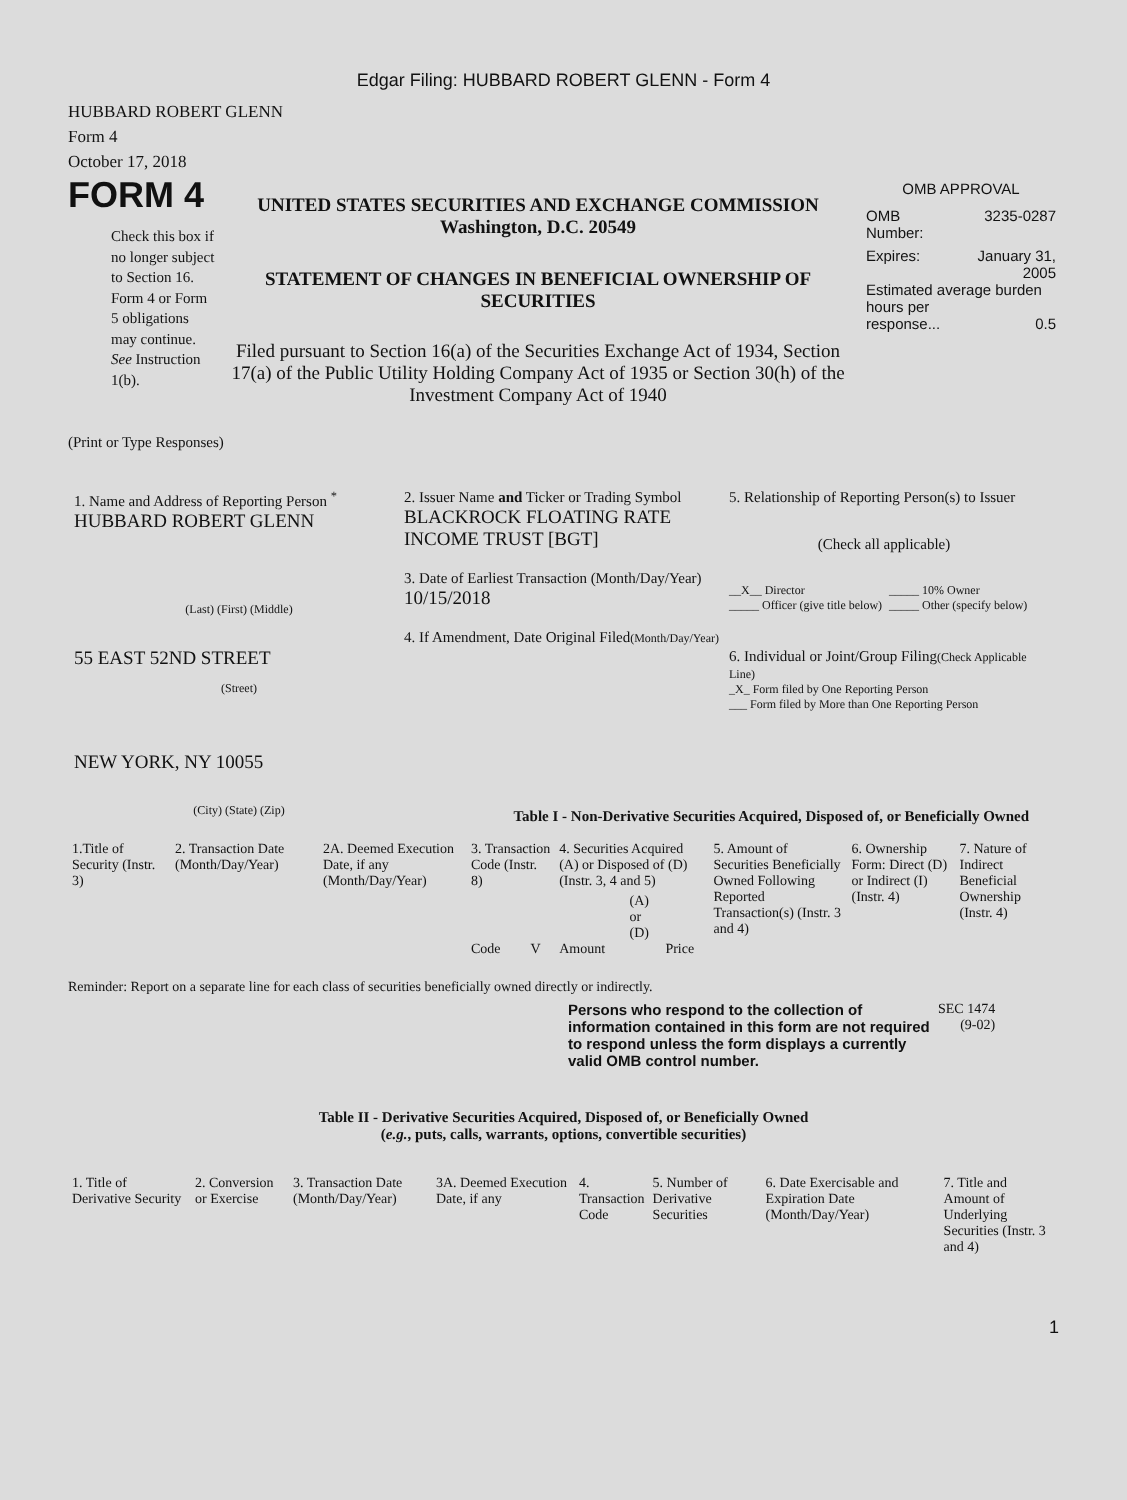Edgar Filing: HUBBARD ROBERT GLENN - Form 4
HUBBARD ROBERT GLENN
Form 4
October 17, 2018
FORM 4
Check this box if no longer subject to Section 16. Form 4 or Form 5 obligations may continue. See Instruction 1(b).
UNITED STATES SECURITIES AND EXCHANGE COMMISSION
Washington, D.C. 20549
STATEMENT OF CHANGES IN BENEFICIAL OWNERSHIP OF SECURITIES
Filed pursuant to Section 16(a) of the Securities Exchange Act of 1934, Section 17(a) of the Public Utility Holding Company Act of 1935 or Section 30(h) of the Investment Company Act of 1940
OMB APPROVAL
OMB
Number: 3235-0287
Expires: January 31,
2005
Estimated average burden hours per
response... 0.5
(Print or Type Responses)
1. Name and Address of Reporting Person <sup>*</sup>
HUBBARD ROBERT GLENN
(Last) (First) (Middle)
55 EAST 52ND STREET
(Street)
NEW YORK, NY 10055
(City) (State) (Zip)
2. Issuer Name and Ticker or Trading Symbol
BLACKROCK FLOATING RATE INCOME TRUST [BGT]
3. Date of Earliest Transaction (Month/Day/Year)
10/15/2018
4. If Amendment, Date Original Filed(Month/Day/Year)
5. Relationship of Reporting Person(s) to Issuer
(Check all applicable)
__X__ Director
_____ Officer (give title below)
_____ 10% Owner
_____ Other (specify below)
6. Individual or Joint/Group Filing(Check Applicable Line)
_X_ Form filed by One Reporting Person
___ Form filed by More than One Reporting Person
Table I - Non-Derivative Securities Acquired, Disposed of, or Beneficially Owned
| 1.Title of Security (Instr. 3) | 2. Transaction Date (Month/Day/Year) | 2A. Deemed Execution Date, if any (Month/Day/Year) | 3. Transaction Code (Instr. 8) | | 4. Securities Acquired (A) or Disposed of (D) (Instr. 3, 4 and 5) | | | 5. Amount of Securities Beneficially Owned Following Reported Transaction(s) (Instr. 3 and 4) | 6. Ownership Form: Direct (D) or Indirect (I) (Instr. 4) | 7. Nature of Indirect Beneficial Ownership (Instr. 4) |
| --- | --- | --- | --- | --- | --- | --- | --- | --- | --- | --- |
| | | | Code | V | Amount | (A) or (D) | Price | | | |
Reminder: Report on a separate line for each class of securities beneficially owned directly or indirectly.
Persons who respond to the collection of information contained in this form are not required to respond unless the form displays a currently valid OMB control number.
SEC 1474
(9-02)
Table II - Derivative Securities Acquired, Disposed of, or Beneficially Owned
(e.g., puts, calls, warrants, options, convertible securities)
| 1. Title of Derivative Security | 2. Conversion or Exercise | 3. Transaction Date (Month/Day/Year) | 3A. Deemed Execution Date, if any | 4. Transaction Code | 5. Number of Derivative Securities | 6. Date Exercisable and Expiration Date (Month/Day/Year) | 7. Title and Amount of Underlying Securities (Instr. 3 and 4) |
| --- | --- | --- | --- | --- | --- | --- | --- |
1